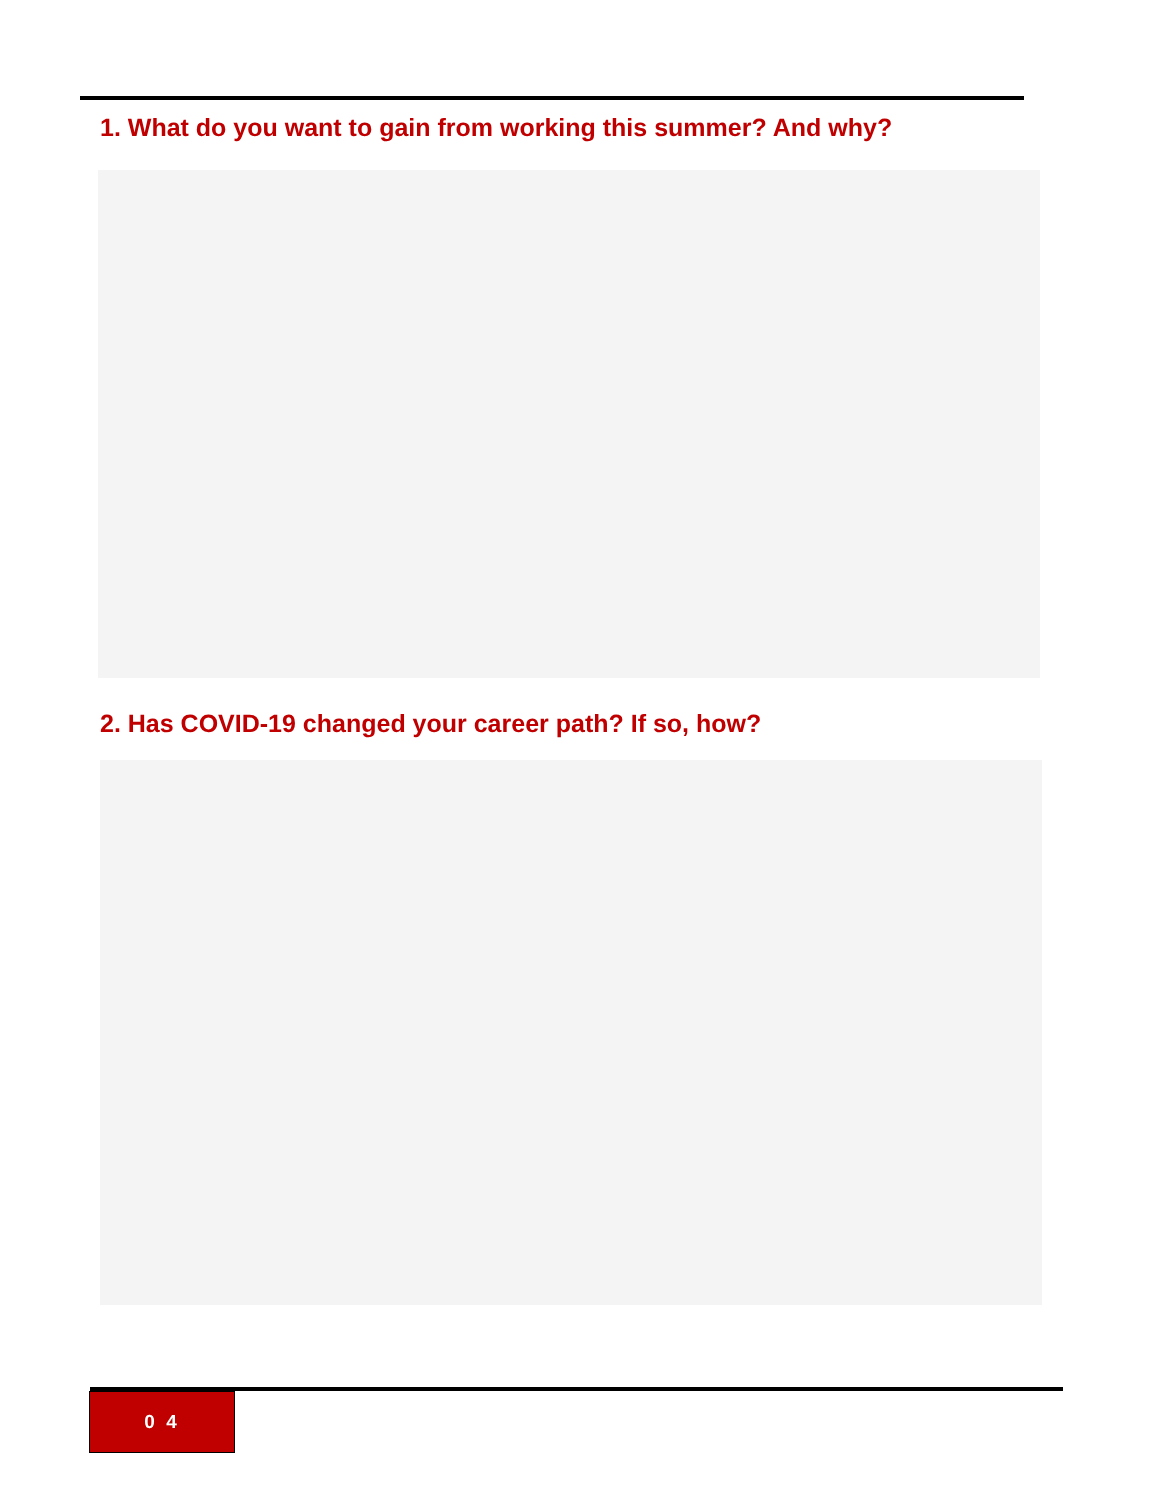1. What do you want to gain from working this summer? And why?
2. Has COVID-19 changed your career path? If so, how?
0 4